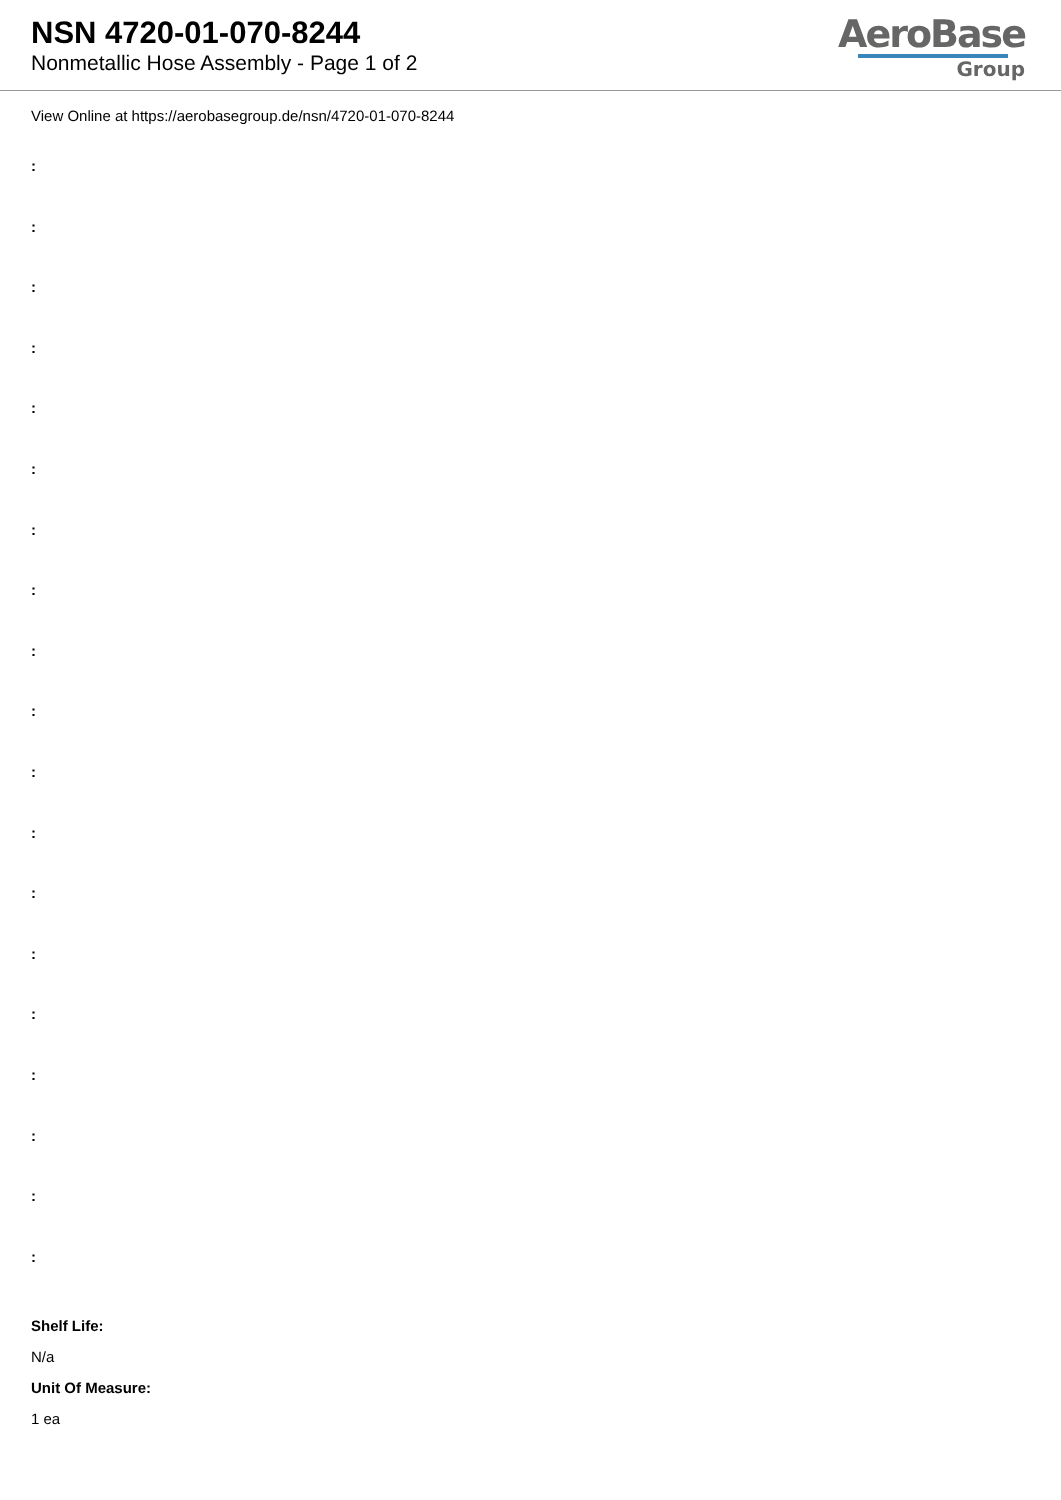NSN 4720-01-070-8244
Nonmetallic Hose Assembly - Page 1 of 2
AeroBase
Group
View Online at https://aerobasegroup.de/nsn/4720-01-070-8244
:
:
:
:
:
:
:
:
:
:
:
:
:
:
:
:
:
:
:
Shelf Life:
N/a
Unit Of Measure:
1 ea